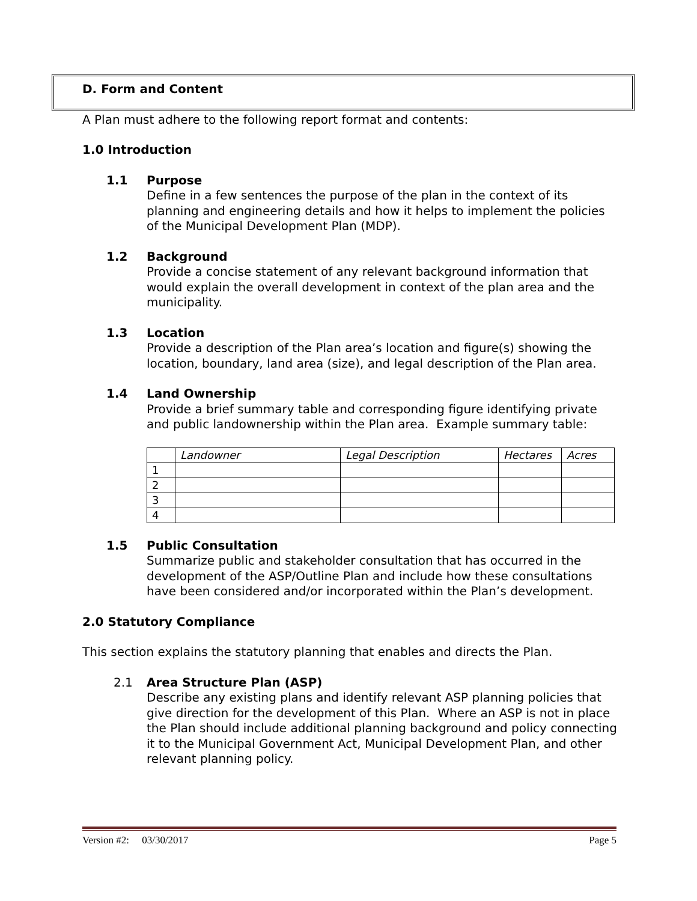D. Form and Content
A Plan must adhere to the following report format and contents:
1.0 Introduction
1.1
Purpose
Define in a few sentences the purpose of the plan in the context of its planning and engineering details and how it helps to implement the policies of the Municipal Development Plan (MDP).
1.2
Background
Provide a concise statement of any relevant background information that would explain the overall development in context of the plan area and the municipality.
1.3
Location
Provide a description of the Plan area’s location and figure(s) showing the location, boundary, land area (size), and legal description of the Plan area.
1.4
Land Ownership
Provide a brief summary table and corresponding figure identifying private and public landownership within the Plan area. Example summary table:
| | Landowner | Legal Description | Hectares | Acres |
| 1 | | | | |
| 2 | | | | |
| 3 | | | | |
| 4 | | | | |
1.5
Public Consultation
Summarize public and stakeholder consultation that has occurred in the development of the ASP/Outline Plan and include how these consultations have been considered and/or incorporated within the Plan’s development.
2.0 Statutory Compliance
This section explains the statutory planning that enables and directs the Plan.
2.1
Area Structure Plan (ASP)
Describe any existing plans and identify relevant ASP planning policies that give direction for the development of this Plan. Where an ASP is not in place the Plan should include additional planning background and policy connecting it to the Municipal Government Act, Municipal Development Plan, and other relevant planning policy.
Version #2: 03/30/2017 Page 5